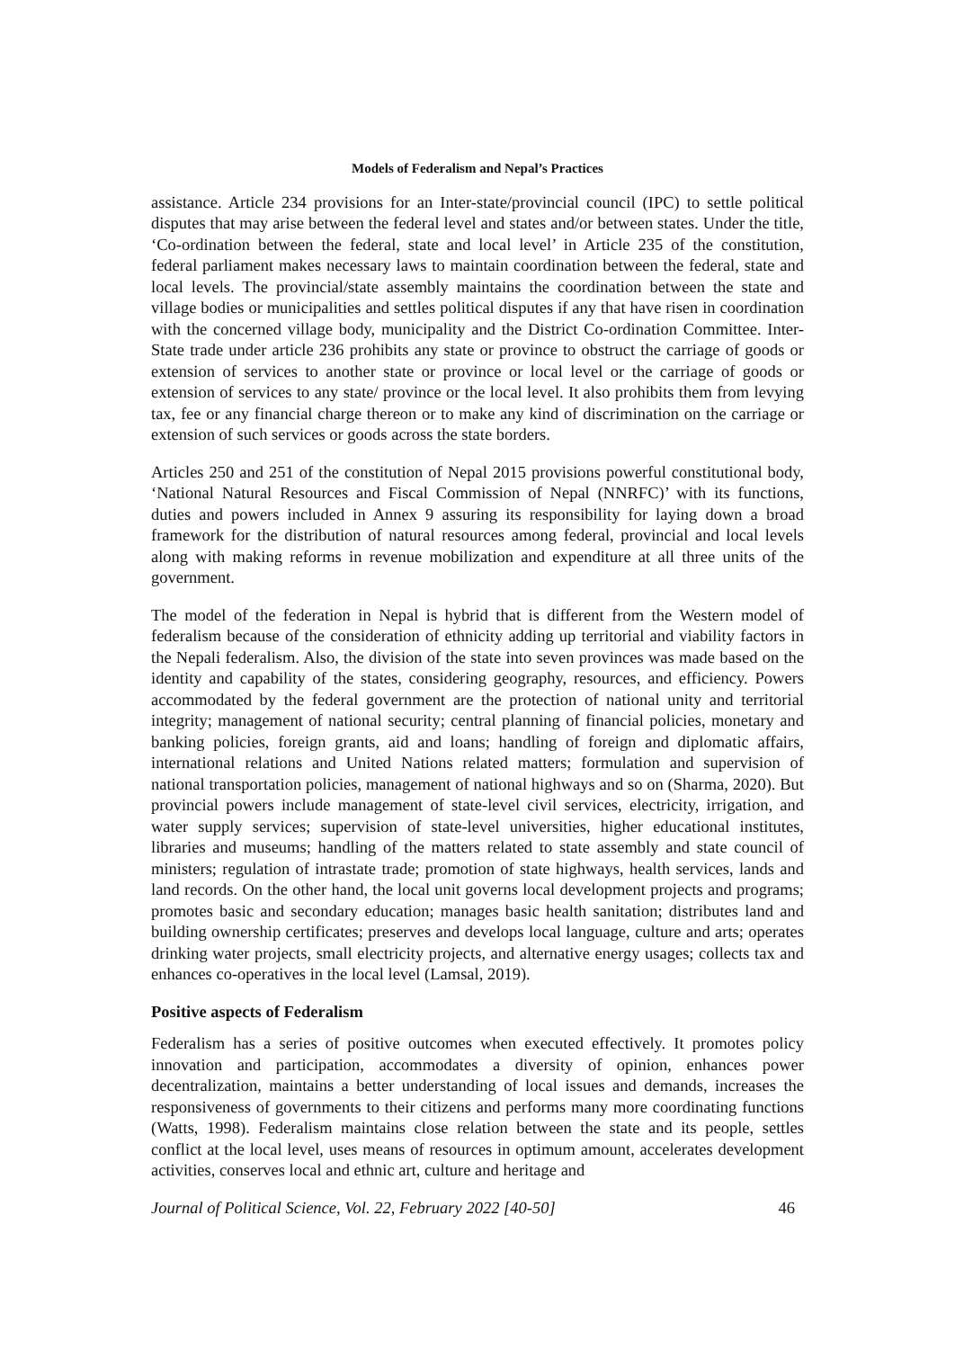Models of Federalism and Nepal’s Practices
assistance. Article 234 provisions for an Inter-state/provincial council (IPC) to settle political disputes that may arise between the federal level and states and/or between states. Under the title, ‘Co-ordination between the federal, state and local level’ in Article 235 of the constitution, federal parliament makes necessary laws to maintain coordination between the federal, state and local levels. The provincial/state assembly maintains the coordination between the state and village bodies or municipalities and settles political disputes if any that have risen in coordination with the concerned village body, municipality and the District Co-ordination Committee. Inter-State trade under article 236 prohibits any state or province to obstruct the carriage of goods or extension of services to another state or province or local level or the carriage of goods or extension of services to any state/ province or the local level. It also prohibits them from levying tax, fee or any financial charge thereon or to make any kind of discrimination on the carriage or extension of such services or goods across the state borders.
Articles 250 and 251 of the constitution of Nepal 2015 provisions powerful constitutional body, ‘National Natural Resources and Fiscal Commission of Nepal (NNRFC)’ with its functions, duties and powers included in Annex 9 assuring its responsibility for laying down a broad framework for the distribution of natural resources among federal, provincial and local levels along with making reforms in revenue mobilization and expenditure at all three units of the government.
The model of the federation in Nepal is hybrid that is different from the Western model of federalism because of the consideration of ethnicity adding up territorial and viability factors in the Nepali federalism. Also, the division of the state into seven provinces was made based on the identity and capability of the states, considering geography, resources, and efficiency. Powers accommodated by the federal government are the protection of national unity and territorial integrity; management of national security; central planning of financial policies, monetary and banking policies, foreign grants, aid and loans; handling of foreign and diplomatic affairs, international relations and United Nations related matters; formulation and supervision of national transportation policies, management of national highways and so on (Sharma, 2020). But provincial powers include management of state-level civil services, electricity, irrigation, and water supply services; supervision of state-level universities, higher educational institutes, libraries and museums; handling of the matters related to state assembly and state council of ministers; regulation of intrastate trade; promotion of state highways, health services, lands and land records. On the other hand, the local unit governs local development projects and programs; promotes basic and secondary education; manages basic health sanitation; distributes land and building ownership certificates; preserves and develops local language, culture and arts; operates drinking water projects, small electricity projects, and alternative energy usages; collects tax and enhances co-operatives in the local level (Lamsal, 2019).
Positive aspects of Federalism
Federalism has a series of positive outcomes when executed effectively. It promotes policy innovation and participation, accommodates a diversity of opinion, enhances power decentralization, maintains a better understanding of local issues and demands, increases the responsiveness of governments to their citizens and performs many more coordinating functions (Watts, 1998). Federalism maintains close relation between the state and its people, settles conflict at the local level, uses means of resources in optimum amount, accelerates development activities, conserves local and ethnic art, culture and heritage and
Journal of Political Science, Vol. 22, February 2022 [40-50] 46